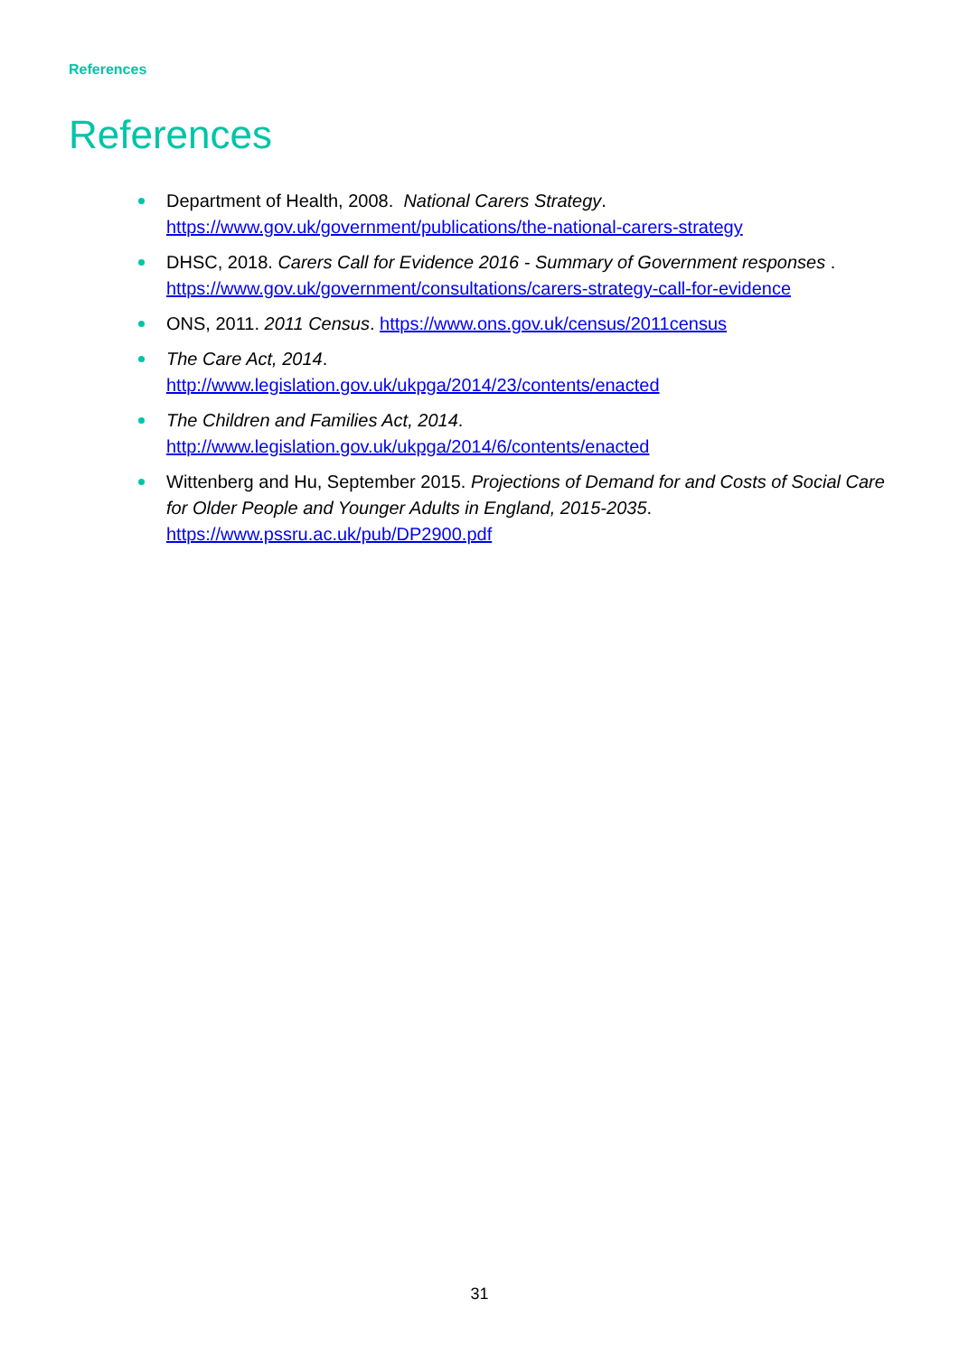References
References
Department of Health, 2008. National Carers Strategy.
https://www.gov.uk/government/publications/the-national-carers-strategy
DHSC, 2018. Carers Call for Evidence 2016 - Summary of Government responses .
https://www.gov.uk/government/consultations/carers-strategy-call-for-evidence
ONS, 2011. 2011 Census. https://www.ons.gov.uk/census/2011census
The Care Act, 2014.
http://www.legislation.gov.uk/ukpga/2014/23/contents/enacted
The Children and Families Act, 2014.
http://www.legislation.gov.uk/ukpga/2014/6/contents/enacted
Wittenberg and Hu, September 2015. Projections of Demand for and Costs of Social Care for Older People and Younger Adults in England, 2015-2035.
https://www.pssru.ac.uk/pub/DP2900.pdf
31